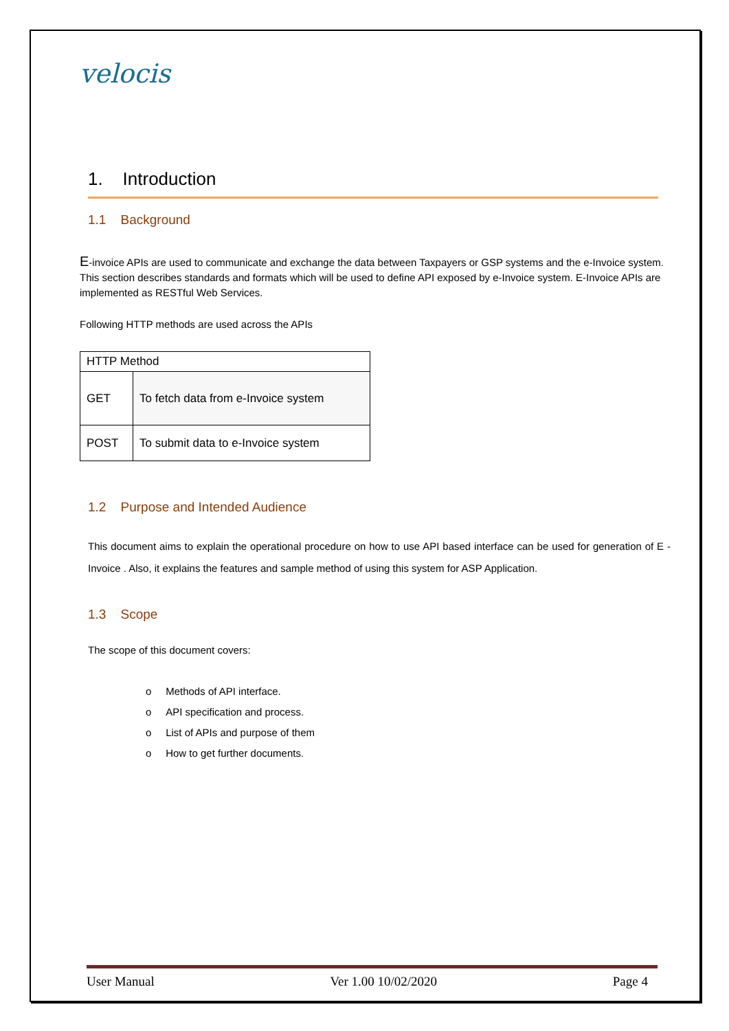velocis
1. Introduction
1.1 Background
E-invoice APIs are used to communicate and exchange the data between Taxpayers or GSP systems and the e-Invoice system. This section describes standards and formats which will be used to define API exposed by e-Invoice system. E-Invoice APIs are implemented as RESTful Web Services.
Following HTTP methods are used across the APIs
| HTTP Method | |
| GET | To fetch data from e-Invoice system |
| POST | To submit data to e-Invoice system |
1.2 Purpose and Intended Audience
This document aims to explain the operational procedure on how to use API based interface can be used for generation of E -Invoice . Also, it explains the features and sample method of using this system for ASP Application.
1.3 Scope
The scope of this document covers:
o Methods of API interface.
o API specification and process.
o List of APIs and purpose of them
o How to get further documents.
User Manual Ver 1.00 10/02/2020 Page 4